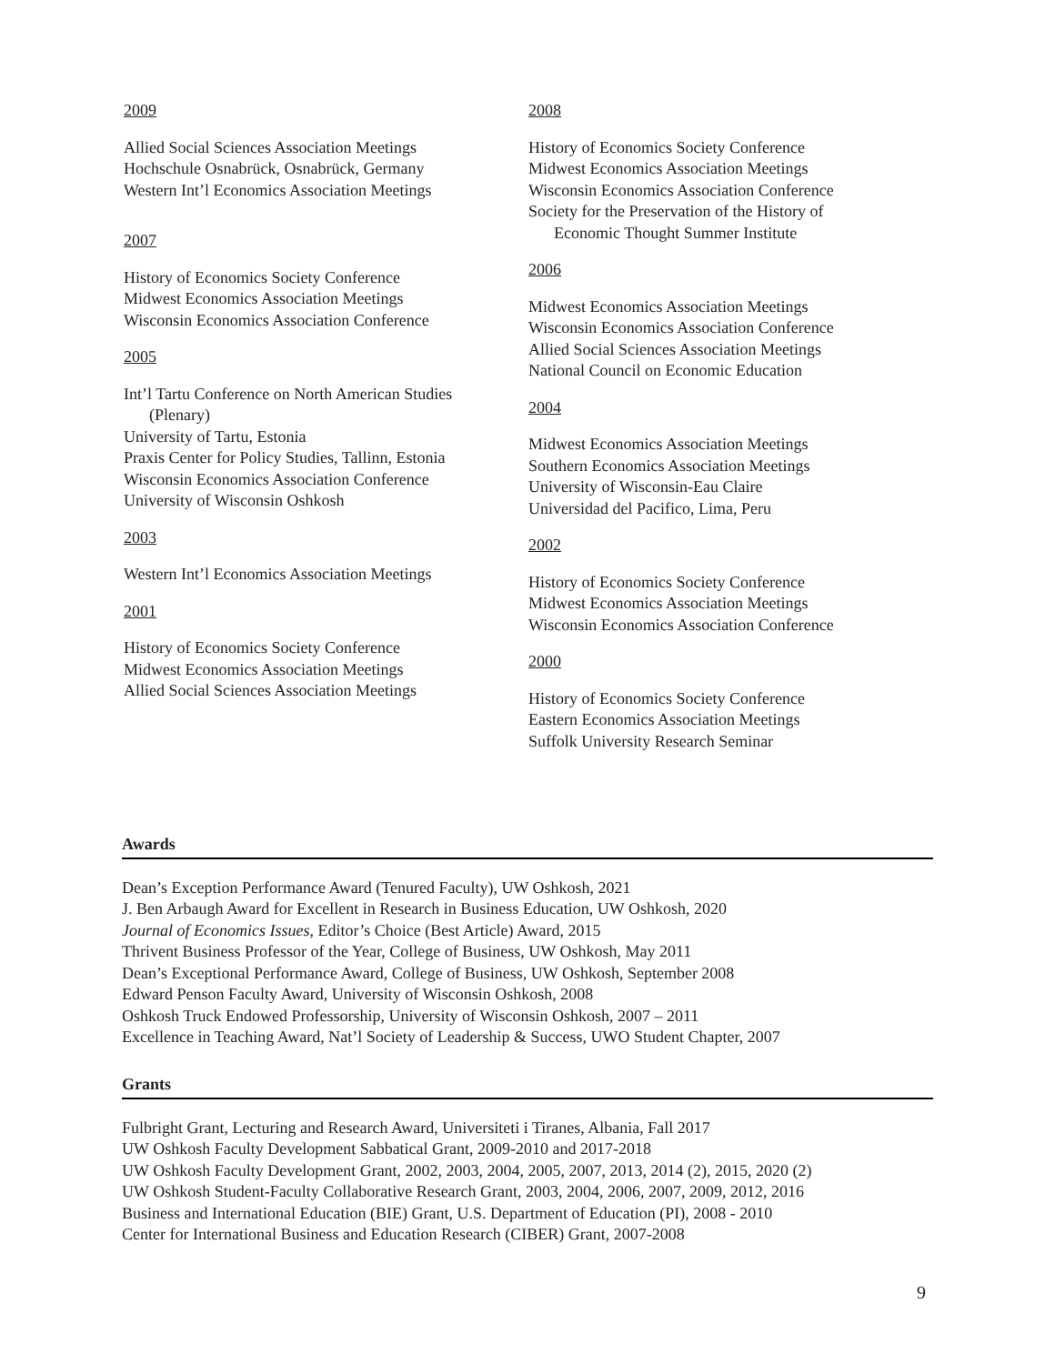2009
Allied Social Sciences Association Meetings
Hochschule Osnabrück, Osnabrück, Germany
Western Int’l Economics Association Meetings
2007
History of Economics Society Conference
Midwest Economics Association Meetings
Wisconsin Economics Association Conference
2005
Int’l Tartu Conference on North American Studies
(Plenary)
University of Tartu, Estonia
Praxis Center for Policy Studies, Tallinn, Estonia
Wisconsin Economics Association Conference
University of Wisconsin Oshkosh
2003
Western Int’l Economics Association Meetings
2001
History of Economics Society Conference
Midwest Economics Association Meetings
Allied Social Sciences Association Meetings
2008
History of Economics Society Conference
Midwest Economics Association Meetings
Wisconsin Economics Association Conference
Society for the Preservation of the History of
Economic Thought Summer Institute
2006
Midwest Economics Association Meetings
Wisconsin Economics Association Conference
Allied Social Sciences Association Meetings
National Council on Economic Education
2004
Midwest Economics Association Meetings
Southern Economics Association Meetings
University of Wisconsin-Eau Claire
Universidad del Pacifico, Lima, Peru
2002
History of Economics Society Conference
Midwest Economics Association Meetings
Wisconsin Economics Association Conference
2000
History of Economics Society Conference
Eastern Economics Association Meetings
Suffolk University Research Seminar
Awards
Dean’s Exception Performance Award (Tenured Faculty), UW Oshkosh, 2021
J. Ben Arbaugh Award for Excellent in Research in Business Education, UW Oshkosh, 2020
Journal of Economics Issues, Editor’s Choice (Best Article) Award, 2015
Thrivent Business Professor of the Year, College of Business, UW Oshkosh, May 2011
Dean’s Exceptional Performance Award, College of Business, UW Oshkosh, September 2008
Edward Penson Faculty Award, University of Wisconsin Oshkosh, 2008
Oshkosh Truck Endowed Professorship, University of Wisconsin Oshkosh, 2007 – 2011
Excellence in Teaching Award, Nat’l Society of Leadership & Success, UWO Student Chapter, 2007
Grants
Fulbright Grant, Lecturing and Research Award, Universiteti i Tiranes, Albania, Fall 2017
UW Oshkosh Faculty Development Sabbatical Grant, 2009-2010 and 2017-2018
UW Oshkosh Faculty Development Grant, 2002, 2003, 2004, 2005, 2007, 2013, 2014 (2), 2015, 2020 (2)
UW Oshkosh Student-Faculty Collaborative Research Grant, 2003, 2004, 2006, 2007, 2009, 2012, 2016
Business and International Education (BIE) Grant, U.S. Department of Education (PI), 2008 - 2010
Center for International Business and Education Research (CIBER) Grant, 2007-2008
9